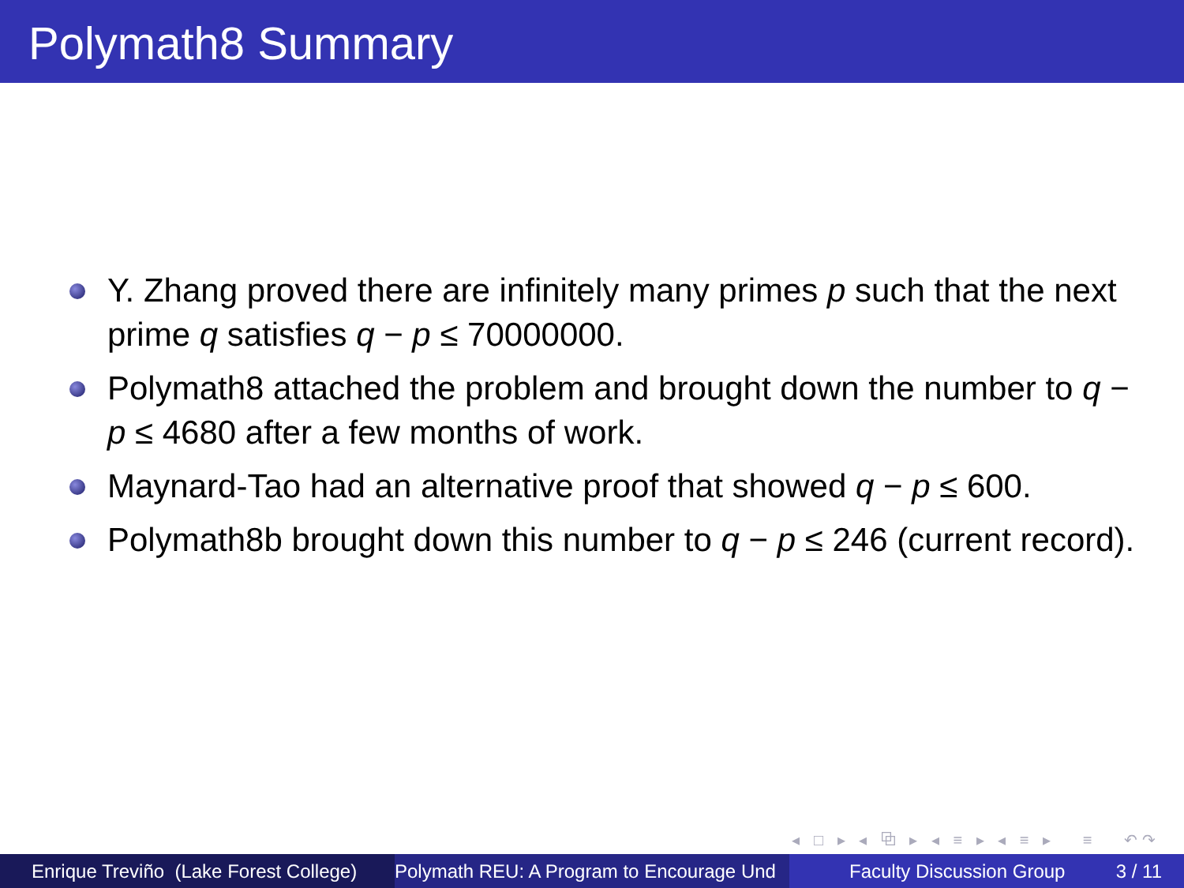Polymath8 Summary
Y. Zhang proved there are infinitely many primes p such that the next prime q satisfies q − p ≤ 70000000.
Polymath8 attached the problem and brought down the number to q − p ≤ 4680 after a few months of work.
Maynard-Tao had an alternative proof that showed q − p ≤ 600.
Polymath8b brought down this number to q − p ≤ 246 (current record).
◂ □ ▸ ◂ ⧉ ▸ ◂ ≡ ▸ ◂ ≡ ▸ ≡ ↶↷
Enrique Treviño (Lake Forest College) Polymath REU: A Program to Encourage Und Faculty Discussion Group 3 / 11